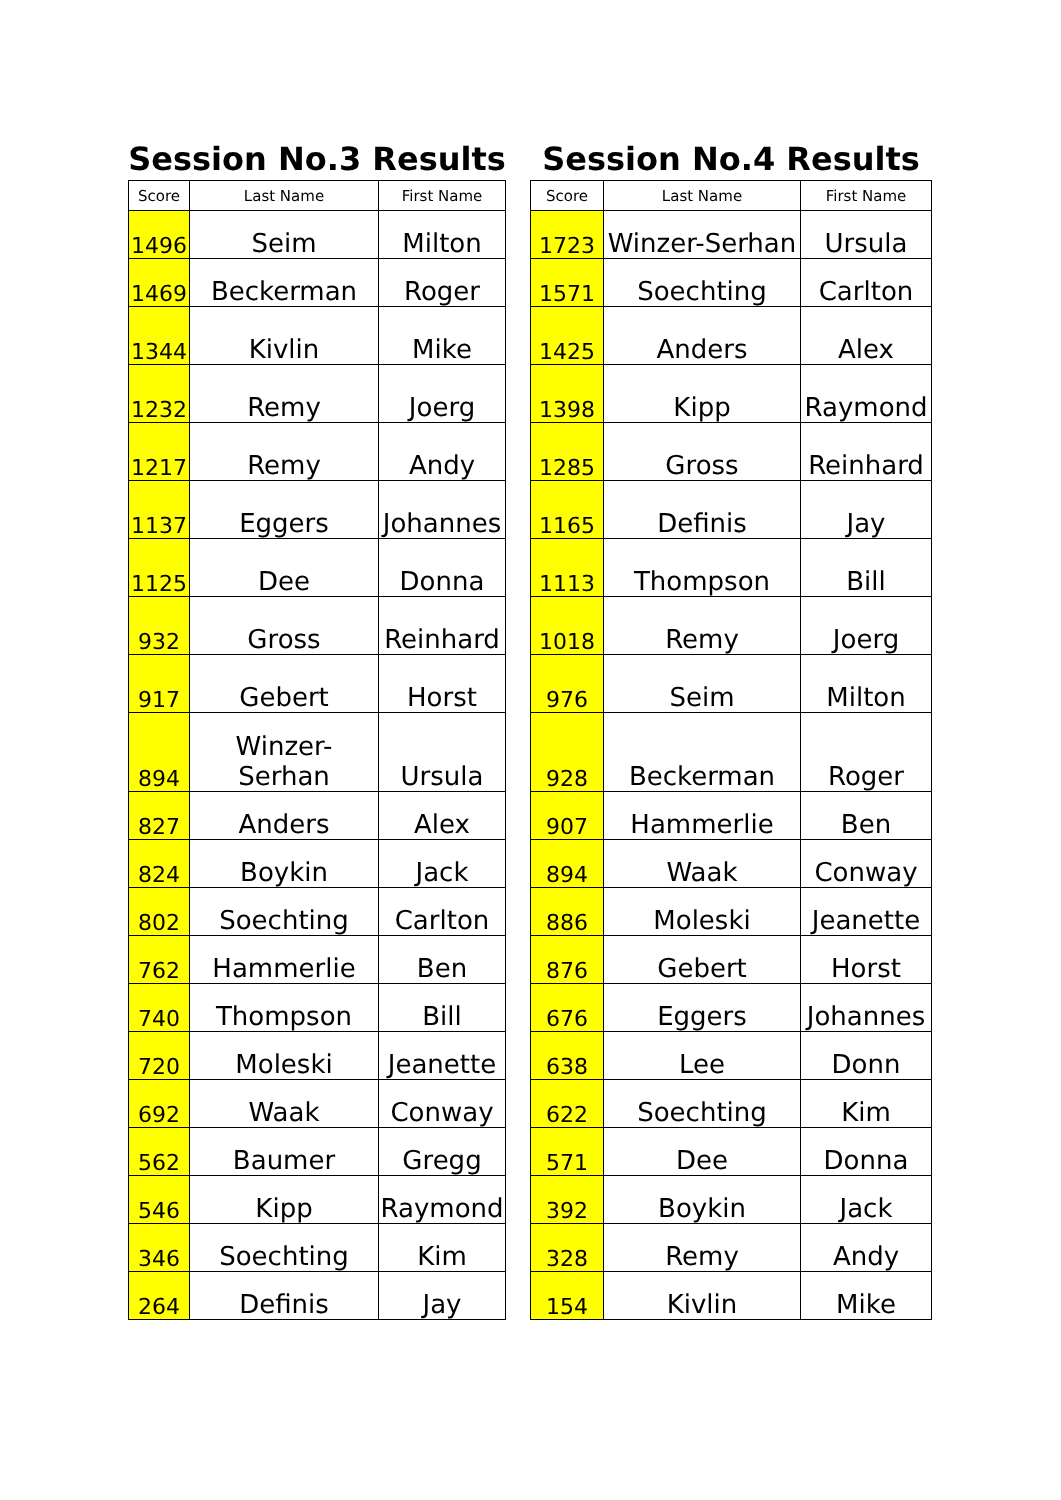Session No.3 Results
| Score | Last Name | First Name |
| --- | --- | --- |
| 1496 | Seim | Milton |
| 1469 | Beckerman | Roger |
| 1344 | Kivlin | Mike |
| 1232 | Remy | Joerg |
| 1217 | Remy | Andy |
| 1137 | Eggers | Johannes |
| 1125 | Dee | Donna |
| 932 | Gross | Reinhard |
| 917 | Gebert | Horst |
| 894 | Winzer- Serhan | Ursula |
| 827 | Anders | Alex |
| 824 | Boykin | Jack |
| 802 | Soechting | Carlton |
| 762 | Hammerlie | Ben |
| 740 | Thompson | Bill |
| 720 | Moleski | Jeanette |
| 692 | Waak | Conway |
| 562 | Baumer | Gregg |
| 546 | Kipp | Raymond |
| 346 | Soechting | Kim |
| 264 | Definis | Jay |
Session No.4 Results
| Score | Last Name | First Name |
| --- | --- | --- |
| 1723 | Winzer-Serhan | Ursula |
| 1571 | Soechting | Carlton |
| 1425 | Anders | Alex |
| 1398 | Kipp | Raymond |
| 1285 | Gross | Reinhard |
| 1165 | Definis | Jay |
| 1113 | Thompson | Bill |
| 1018 | Remy | Joerg |
| 976 | Seim | Milton |
| 928 | Beckerman | Roger |
| 907 | Hammerlie | Ben |
| 894 | Waak | Conway |
| 886 | Moleski | Jeanette |
| 876 | Gebert | Horst |
| 676 | Eggers | Johannes |
| 638 | Lee | Donn |
| 622 | Soechting | Kim |
| 571 | Dee | Donna |
| 392 | Boykin | Jack |
| 328 | Remy | Andy |
| 154 | Kivlin | Mike |